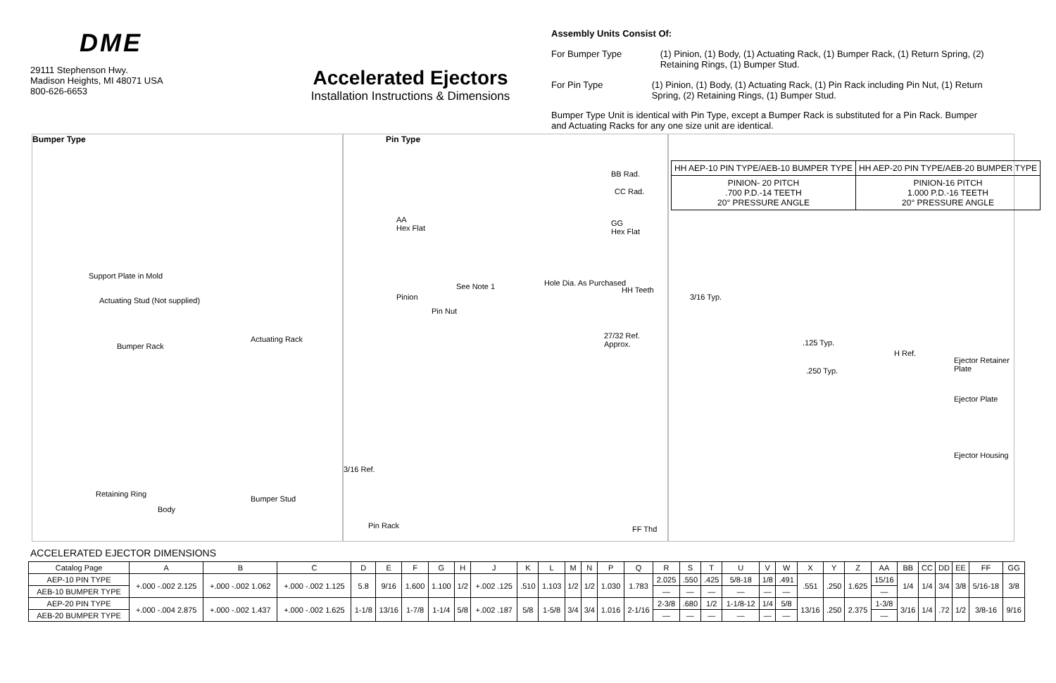DME
29111 Stephenson Hwy.
Madison Heights, MI 48071 USA
800-626-6653
Accelerated Ejectors
Installation Instructions & Dimensions
Assembly Units Consist Of:
For Bumper Type (1) Pinion, (1) Body, (1) Actuating Rack, (1) Bumper Rack, (1) Return Spring, (2) Retaining Rings, (1) Bumper Stud.
For Pin Type (1) Pinion, (1) Body, (1) Actuating Rack, (1) Pin Rack including Pin Nut, (1) Return Spring, (2) Retaining Rings, (1) Bumper Stud.
Bumper Type Unit is identical with Pin Type, except a Bumper Rack is substituted for a Pin Rack. Bumper and Actuating Racks for any one size unit are identical.
Bumper Type
Support Plate in Mold
Actuating Stud (Not supplied)
Bumper Rack
Actuating Rack
Retaining Ring
Body
Bumper Stud
Pin Type
AA
Hex Flat
BB Rad.
CC Rad.
GG
Hex Flat
See Note 1
Pinion
Pin Nut
Hole Dia. As Purchased
HH Teeth
27/32 Ref.
Approx.
3/16 Ref.
Pin Rack FF Thd
3/16 Typ.
.125 Typ.
H Ref.
.250 Typ.
Ejector Retainer Plate
Ejector Plate
Ejector Housing
| HH AEP-10 PIN TYPE/AEB-10 BUMPER TYPE | HH AEP-20 PIN TYPE/AEB-20 BUMPER TYPE |
| --- | --- |
| PINION- 20 PITCH .700 P.D.-14 TEETH 20° PRESSURE ANGLE | PINION-16 PITCH 1.000 P.D.-16 TEETH 20° PRESSURE ANGLE |
ACCELERATED EJECTOR DIMENSIONS
| Catalog Page | A | B | C | D | E | F | G | H | J | K | L | M | N | P | Q | R | S | T | U | V | W | X | Y | Z | AA | BB | CC | DD | EE | FF | GG |
| --- | --- | --- | --- | --- | --- | --- | --- | --- | --- | --- | --- | --- | --- | --- | --- | --- | --- | --- | --- | --- | --- | --- | --- | --- | --- | --- | --- | --- | --- | --- | --- |
| AEP-10 PIN TYPE | +.000 -.002 2.125 | +.000 -.002 1.062 | +.000 -.002 1.125 | 5.8 | 9/16 | 1.600 | 1.100 | 1/2 | +.002 .125 | .510 | 1.103 | 1/2 | 1/2 | 1.030 | 1.783 | 2.025 | .550 | .425 | 5/8-18 | 1/8 | .491 | .551 | .250 | 1.625 | 15/16 | 1/4 | 1/4 | 3/4 | 3/8 | 5/16-18 | 3/8 |
| AEB-10 BUMPER TYPE | | | | | | | | | | | | | | | | — | — | — | — | — | — | | | | — | | | | | | |
| AEP-20 PIN TYPE | +.000 -.004 2.875 | +.000 -.002 1.437 | +.000 -.002 1.625 | 1-1/8 | 13/16 | 1-7/8 | 1-1/4 | 5/8 | +.002 .187 | 5/8 | 1-5/8 | 3/4 | 3/4 | 1.016 | 2-1/16 | 2-3/8 | .680 | 1/2 | 1-1/8-12 | 1/4 | 5/8 | 13/16 | .250 | 2.375 | 1-3/8 | 3/16 | 1/4 | .72 | 1/2 | 3/8-16 | 9/16 |
| AEB-20 BUMPER TYPE | | | | | | | | | | | | | | | | — | — | — | — | — | — | | | | — | | | | | | |